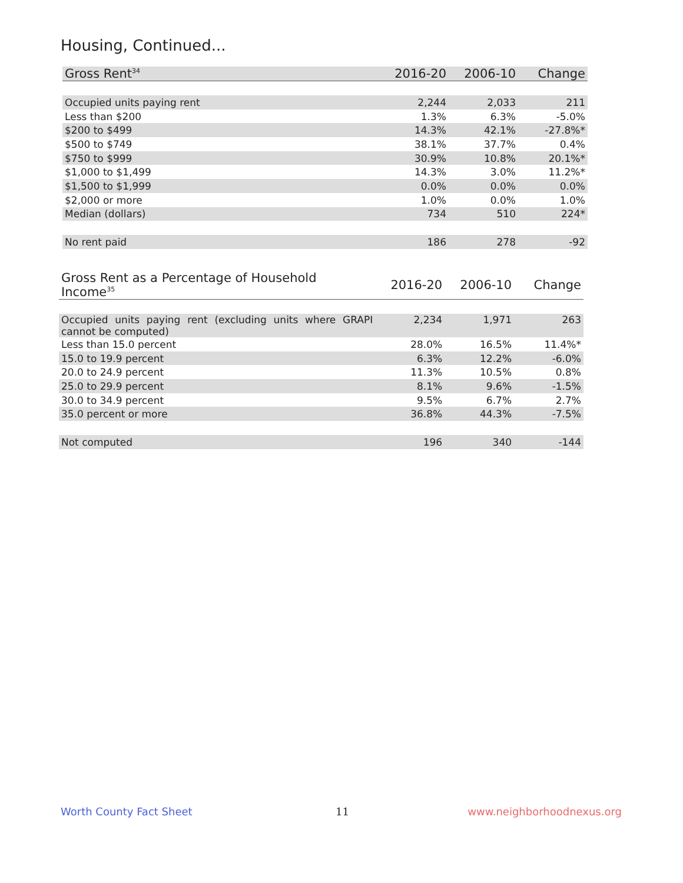Housing, Continued...
| Gross Rent<sup>34</sup> | 2016-20 | 2006-10 | Change |
| --- | --- | --- | --- |
| Occupied units paying rent | 2,244 | 2,033 | 211 |
| Less than $200 | 1.3% | 6.3% | -5.0% |
| $200 to $499 | 14.3% | 42.1% | -27.8%* |
| $500 to $749 | 38.1% | 37.7% | 0.4% |
| $750 to $999 | 30.9% | 10.8% | 20.1%* |
| $1,000 to $1,499 | 14.3% | 3.0% | 11.2%* |
| $1,500 to $1,999 | 0.0% | 0.0% | 0.0% |
| $2,000 or more | 1.0% | 0.0% | 1.0% |
| Median (dollars) | 734 | 510 | 224* |
| No rent paid | 186 | 278 | -92 |
| Gross Rent as a Percentage of Household Income<sup>35</sup> | 2016-20 | 2006-10 | Change |
| --- | --- | --- | --- |
| Occupied units paying rent (excluding units where GRAPI cannot be computed) | 2,234 | 1,971 | 263 |
| Less than 15.0 percent | 28.0% | 16.5% | 11.4%* |
| 15.0 to 19.9 percent | 6.3% | 12.2% | -6.0% |
| 20.0 to 24.9 percent | 11.3% | 10.5% | 0.8% |
| 25.0 to 29.9 percent | 8.1% | 9.6% | -1.5% |
| 30.0 to 34.9 percent | 9.5% | 6.7% | 2.7% |
| 35.0 percent or more | 36.8% | 44.3% | -7.5% |
| Not computed | 196 | 340 | -144 |
Worth County Fact Sheet 11 www.neighborhoodnexus.org